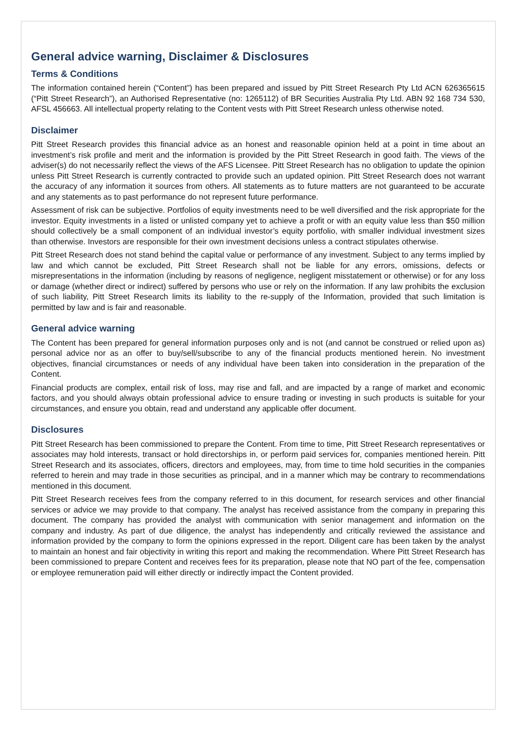General advice warning, Disclaimer & Disclosures
Terms & Conditions
The information contained herein (“Content”) has been prepared and issued by Pitt Street Research Pty Ltd ACN 626365615 (“Pitt Street Research”), an Authorised Representative (no: 1265112) of BR Securities Australia Pty Ltd. ABN 92 168 734 530, AFSL 456663. All intellectual property relating to the Content vests with Pitt Street Research unless otherwise noted.
Disclaimer
Pitt Street Research provides this financial advice as an honest and reasonable opinion held at a point in time about an investment’s risk profile and merit and the information is provided by the Pitt Street Research in good faith. The views of the adviser(s) do not necessarily reflect the views of the AFS Licensee. Pitt Street Research has no obligation to update the opinion unless Pitt Street Research is currently contracted to provide such an updated opinion. Pitt Street Research does not warrant the accuracy of any information it sources from others. All statements as to future matters are not guaranteed to be accurate and any statements as to past performance do not represent future performance.
Assessment of risk can be subjective. Portfolios of equity investments need to be well diversified and the risk appropriate for the investor. Equity investments in a listed or unlisted company yet to achieve a profit or with an equity value less than $50 million should collectively be a small component of an individual investor’s equity portfolio, with smaller individual investment sizes than otherwise. Investors are responsible for their own investment decisions unless a contract stipulates otherwise.
Pitt Street Research does not stand behind the capital value or performance of any investment. Subject to any terms implied by law and which cannot be excluded, Pitt Street Research shall not be liable for any errors, omissions, defects or misrepresentations in the information (including by reasons of negligence, negligent misstatement or otherwise) or for any loss or damage (whether direct or indirect) suffered by persons who use or rely on the information. If any law prohibits the exclusion of such liability, Pitt Street Research limits its liability to the re-supply of the Information, provided that such limitation is permitted by law and is fair and reasonable.
General advice warning
The Content has been prepared for general information purposes only and is not (and cannot be construed or relied upon as) personal advice nor as an offer to buy/sell/subscribe to any of the financial products mentioned herein. No investment objectives, financial circumstances or needs of any individual have been taken into consideration in the preparation of the Content.
Financial products are complex, entail risk of loss, may rise and fall, and are impacted by a range of market and economic factors, and you should always obtain professional advice to ensure trading or investing in such products is suitable for your circumstances, and ensure you obtain, read and understand any applicable offer document.
Disclosures
Pitt Street Research has been commissioned to prepare the Content. From time to time, Pitt Street Research representatives or associates may hold interests, transact or hold directorships in, or perform paid services for, companies mentioned herein. Pitt Street Research and its associates, officers, directors and employees, may, from time to time hold securities in the companies referred to herein and may trade in those securities as principal, and in a manner which may be contrary to recommendations mentioned in this document.
Pitt Street Research receives fees from the company referred to in this document, for research services and other financial services or advice we may provide to that company. The analyst has received assistance from the company in preparing this document. The company has provided the analyst with communication with senior management and information on the company and industry. As part of due diligence, the analyst has independently and critically reviewed the assistance and information provided by the company to form the opinions expressed in the report. Diligent care has been taken by the analyst to maintain an honest and fair objectivity in writing this report and making the recommendation. Where Pitt Street Research has been commissioned to prepare Content and receives fees for its preparation, please note that NO part of the fee, compensation or employee remuneration paid will either directly or indirectly impact the Content provided.